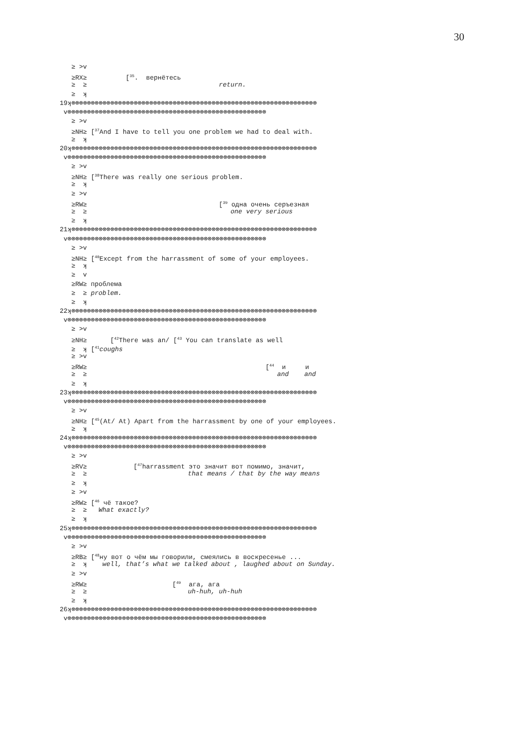30
≥ >v
≥RX≥ [<sup>35</sup>. вернётесь
≥ ≥ return.
≥ ʞ
19ʞ⊗⊗⊗⊗⊗⊗⊗⊗⊗⊗⊗⊗⊗⊗⊗⊗⊗⊗⊗⊗⊗⊗⊗⊗⊗⊗⊗⊗⊗⊗⊗⊗⊗⊗⊗⊗⊗⊗⊗⊗⊗⊗⊗⊗⊗⊗⊗⊗⊗⊗⊗⊗⊗⊗⊗⊗⊗⊗⊗⊗⊗⊗⊗
v⊗⊗⊗⊗⊗⊗⊗⊗⊗⊗⊗⊗⊗⊗⊗⊗⊗⊗⊗⊗⊗⊗⊗⊗⊗⊗⊗⊗⊗⊗⊗⊗⊗⊗⊗⊗⊗⊗⊗⊗⊗⊗⊗⊗⊗⊗⊗⊗⊗⊗⊗
≥ >v
≥NH≥ [<sup>37</sup>And I have to tell you one problem we had to deal with.
≥ ʞ
20ʞ⊗⊗⊗⊗⊗⊗⊗⊗⊗⊗⊗⊗⊗⊗⊗⊗⊗⊗⊗⊗⊗⊗⊗⊗⊗⊗⊗⊗⊗⊗⊗⊗⊗⊗⊗⊗⊗⊗⊗⊗⊗⊗⊗⊗⊗⊗⊗⊗⊗⊗⊗⊗⊗⊗⊗⊗⊗⊗⊗⊗⊗⊗⊗
v⊗⊗⊗⊗⊗⊗⊗⊗⊗⊗⊗⊗⊗⊗⊗⊗⊗⊗⊗⊗⊗⊗⊗⊗⊗⊗⊗⊗⊗⊗⊗⊗⊗⊗⊗⊗⊗⊗⊗⊗⊗⊗⊗⊗⊗⊗⊗⊗⊗⊗⊗
≥ >v
≥NH≥ [<sup>38</sup>There was really one serious problem.
≥ ʞ
≥ >v
≥RW≥ [<sup>39</sup> одна очень серъезная
≥ ≥ one very serious
≥ ʞ
21ʞ⊗⊗⊗⊗⊗⊗⊗⊗⊗⊗⊗⊗⊗⊗⊗⊗⊗⊗⊗⊗⊗⊗⊗⊗⊗⊗⊗⊗⊗⊗⊗⊗⊗⊗⊗⊗⊗⊗⊗⊗⊗⊗⊗⊗⊗⊗⊗⊗⊗⊗⊗⊗⊗⊗⊗⊗⊗⊗⊗⊗⊗⊗⊗
v⊗⊗⊗⊗⊗⊗⊗⊗⊗⊗⊗⊗⊗⊗⊗⊗⊗⊗⊗⊗⊗⊗⊗⊗⊗⊗⊗⊗⊗⊗⊗⊗⊗⊗⊗⊗⊗⊗⊗⊗⊗⊗⊗⊗⊗⊗⊗⊗⊗⊗⊗
≥ >v
≥NH≥ [<sup>40</sup>Except from the harrassment of some of your employees.
≥ ʞ
≥ v
≥RW≥ проблема
≥ ≥ problem.
≥ ʞ
22ʞ⊗⊗⊗⊗⊗⊗⊗⊗⊗⊗⊗⊗⊗⊗⊗⊗⊗⊗⊗⊗⊗⊗⊗⊗⊗⊗⊗⊗⊗⊗⊗⊗⊗⊗⊗⊗⊗⊗⊗⊗⊗⊗⊗⊗⊗⊗⊗⊗⊗⊗⊗⊗⊗⊗⊗⊗⊗⊗⊗⊗⊗⊗⊗
v⊗⊗⊗⊗⊗⊗⊗⊗⊗⊗⊗⊗⊗⊗⊗⊗⊗⊗⊗⊗⊗⊗⊗⊗⊗⊗⊗⊗⊗⊗⊗⊗⊗⊗⊗⊗⊗⊗⊗⊗⊗⊗⊗⊗⊗⊗⊗⊗⊗⊗⊗
≥ >v
≥NH≥ [<sup>42</sup>There was an/ [<sup>43</sup> You can translate as well
≥ ʞ [<sup>41</sup>coughs
≥ >v
≥RW≥ [<sup>44</sup> и и
≥ ≥ and and
≥ ʞ
23ʞ⊗⊗⊗⊗⊗⊗⊗⊗⊗⊗⊗⊗⊗⊗⊗⊗⊗⊗⊗⊗⊗⊗⊗⊗⊗⊗⊗⊗⊗⊗⊗⊗⊗⊗⊗⊗⊗⊗⊗⊗⊗⊗⊗⊗⊗⊗⊗⊗⊗⊗⊗⊗⊗⊗⊗⊗⊗⊗⊗⊗⊗⊗⊗
v⊗⊗⊗⊗⊗⊗⊗⊗⊗⊗⊗⊗⊗⊗⊗⊗⊗⊗⊗⊗⊗⊗⊗⊗⊗⊗⊗⊗⊗⊗⊗⊗⊗⊗⊗⊗⊗⊗⊗⊗⊗⊗⊗⊗⊗⊗⊗⊗⊗⊗⊗
≥ >v
≥NH≥ [<sup>45</sup>(At/ At) Apart from the harrassment by one of your employees.
≥ ʞ
24ʞ⊗⊗⊗⊗⊗⊗⊗⊗⊗⊗⊗⊗⊗⊗⊗⊗⊗⊗⊗⊗⊗⊗⊗⊗⊗⊗⊗⊗⊗⊗⊗⊗⊗⊗⊗⊗⊗⊗⊗⊗⊗⊗⊗⊗⊗⊗⊗⊗⊗⊗⊗⊗⊗⊗⊗⊗⊗⊗⊗⊗⊗⊗⊗
v⊗⊗⊗⊗⊗⊗⊗⊗⊗⊗⊗⊗⊗⊗⊗⊗⊗⊗⊗⊗⊗⊗⊗⊗⊗⊗⊗⊗⊗⊗⊗⊗⊗⊗⊗⊗⊗⊗⊗⊗⊗⊗⊗⊗⊗⊗⊗⊗⊗⊗⊗
≥ >v
≥RV≥ [<sup>47</sup>harrassment это значит вот помимо, значит,
≥ ≥ that means / that by the way means
≥ ʞ
≥ >v
≥RW≥ [<sup>46</sup> чё такое?
≥ ≥ What exactly?
≥ ʞ
25ʞ⊗⊗⊗⊗⊗⊗⊗⊗⊗⊗⊗⊗⊗⊗⊗⊗⊗⊗⊗⊗⊗⊗⊗⊗⊗⊗⊗⊗⊗⊗⊗⊗⊗⊗⊗⊗⊗⊗⊗⊗⊗⊗⊗⊗⊗⊗⊗⊗⊗⊗⊗⊗⊗⊗⊗⊗⊗⊗⊗⊗⊗⊗⊗
v⊗⊗⊗⊗⊗⊗⊗⊗⊗⊗⊗⊗⊗⊗⊗⊗⊗⊗⊗⊗⊗⊗⊗⊗⊗⊗⊗⊗⊗⊗⊗⊗⊗⊗⊗⊗⊗⊗⊗⊗⊗⊗⊗⊗⊗⊗⊗⊗⊗⊗⊗
≥ >v
≥RB≥ [<sup>48</sup>ну вот о чём мы говорили, смеялись в воскресенье ...
≥ ʞ well, that’s what we talked about , laughed about on Sunday.
≥ >v
≥RW≥ [<sup>49</sup> ага, ага
≥ ≥ uh-huh, uh-huh
≥ ʞ
26ʞ⊗⊗⊗⊗⊗⊗⊗⊗⊗⊗⊗⊗⊗⊗⊗⊗⊗⊗⊗⊗⊗⊗⊗⊗⊗⊗⊗⊗⊗⊗⊗⊗⊗⊗⊗⊗⊗⊗⊗⊗⊗⊗⊗⊗⊗⊗⊗⊗⊗⊗⊗⊗⊗⊗⊗⊗⊗⊗⊗⊗⊗⊗⊗
v⊗⊗⊗⊗⊗⊗⊗⊗⊗⊗⊗⊗⊗⊗⊗⊗⊗⊗⊗⊗⊗⊗⊗⊗⊗⊗⊗⊗⊗⊗⊗⊗⊗⊗⊗⊗⊗⊗⊗⊗⊗⊗⊗⊗⊗⊗⊗⊗⊗⊗⊗